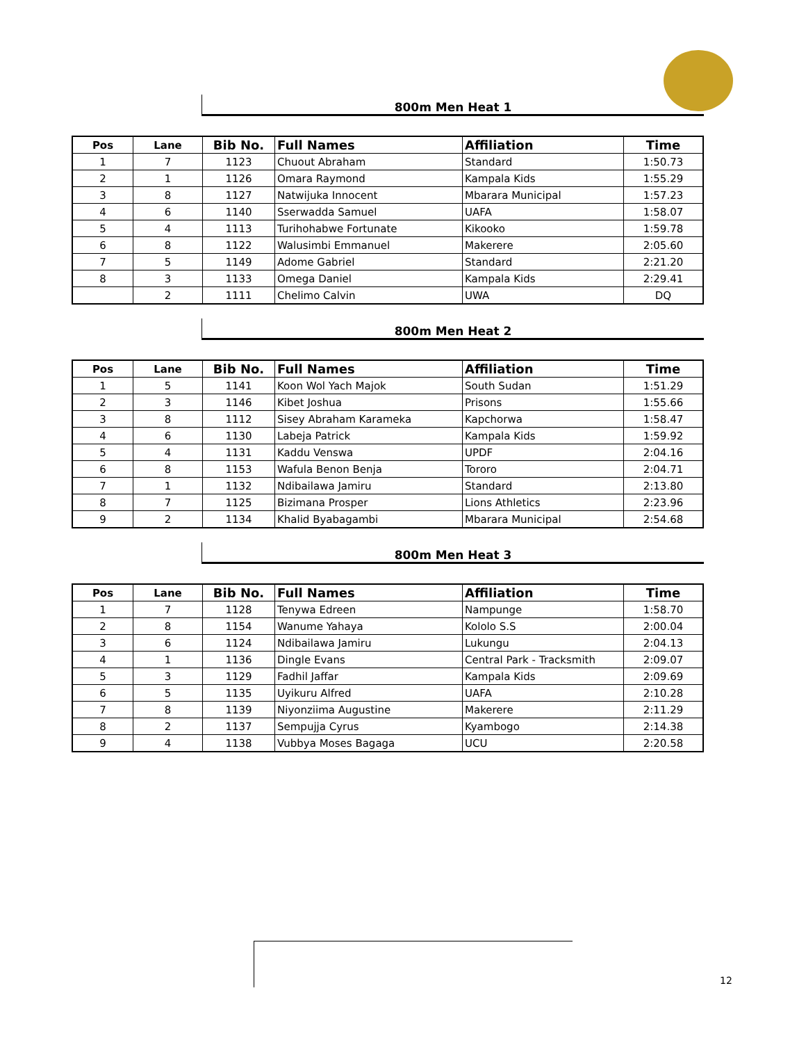800m Men Heat 1
| Pos | Lane | Bib No. | Full Names | Affiliation | Time |
| --- | --- | --- | --- | --- | --- |
| 1 | 7 | 1123 | Chuout Abraham | Standard | 1:50.73 |
| 2 | 1 | 1126 | Omara Raymond | Kampala Kids | 1:55.29 |
| 3 | 8 | 1127 | Natwijuka Innocent | Mbarara Municipal | 1:57.23 |
| 4 | 6 | 1140 | Sserwadda Samuel | UAFA | 1:58.07 |
| 5 | 4 | 1113 | Turihohabwe Fortunate | Kikooko | 1:59.78 |
| 6 | 8 | 1122 | Walusimbi Emmanuel | Makerere | 2:05.60 |
| 7 | 5 | 1149 | Adome Gabriel | Standard | 2:21.20 |
| 8 | 3 | 1133 | Omega Daniel | Kampala Kids | 2:29.41 |
| | 2 | 1111 | Chelimo Calvin | UWA | DQ |
800m Men Heat 2
| Pos | Lane | Bib No. | Full Names | Affiliation | Time |
| --- | --- | --- | --- | --- | --- |
| 1 | 5 | 1141 | Koon Wol Yach Majok | South Sudan | 1:51.29 |
| 2 | 3 | 1146 | Kibet Joshua | Prisons | 1:55.66 |
| 3 | 8 | 1112 | Sisey Abraham Karameka | Kapchorwa | 1:58.47 |
| 4 | 6 | 1130 | Labeja Patrick | Kampala Kids | 1:59.92 |
| 5 | 4 | 1131 | Kaddu Venswa | UPDF | 2:04.16 |
| 6 | 8 | 1153 | Wafula Benon Benja | Tororo | 2:04.71 |
| 7 | 1 | 1132 | Ndibailawa Jamiru | Standard | 2:13.80 |
| 8 | 7 | 1125 | Bizimana Prosper | Lions Athletics | 2:23.96 |
| 9 | 2 | 1134 | Khalid Byabagambi | Mbarara Municipal | 2:54.68 |
800m Men Heat 3
| Pos | Lane | Bib No. | Full Names | Affiliation | Time |
| --- | --- | --- | --- | --- | --- |
| 1 | 7 | 1128 | Tenywa Edreen | Nampunge | 1:58.70 |
| 2 | 8 | 1154 | Wanume Yahaya | Kololo S.S | 2:00.04 |
| 3 | 6 | 1124 | Ndibailawa Jamiru | Lukungu | 2:04.13 |
| 4 | 1 | 1136 | Dingle Evans | Central Park - Tracksmith | 2:09.07 |
| 5 | 3 | 1129 | Fadhil Jaffar | Kampala Kids | 2:09.69 |
| 6 | 5 | 1135 | Uyikuru Alfred | UAFA | 2:10.28 |
| 7 | 8 | 1139 | Niyonziima Augustine | Makerere | 2:11.29 |
| 8 | 2 | 1137 | Sempujja Cyrus | Kyambogo | 2:14.38 |
| 9 | 4 | 1138 | Vubbya Moses Bagaga | UCU | 2:20.58 |
12